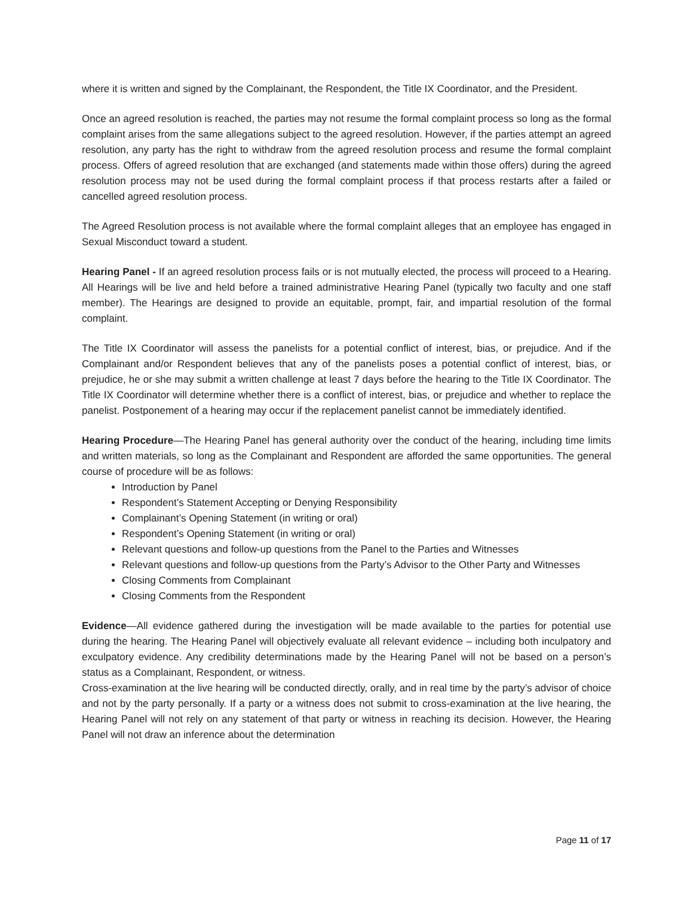where it is written and signed by the Complainant, the Respondent, the Title IX Coordinator, and the President.
Once an agreed resolution is reached, the parties may not resume the formal complaint process so long as the formal complaint arises from the same allegations subject to the agreed resolution. However, if the parties attempt an agreed resolution, any party has the right to withdraw from the agreed resolution process and resume the formal complaint process. Offers of agreed resolution that are exchanged (and statements made within those offers) during the agreed resolution process may not be used during the formal complaint process if that process restarts after a failed or cancelled agreed resolution process.
The Agreed Resolution process is not available where the formal complaint alleges that an employee has engaged in Sexual Misconduct toward a student.
Hearing Panel - If an agreed resolution process fails or is not mutually elected, the process will proceed to a Hearing. All Hearings will be live and held before a trained administrative Hearing Panel (typically two faculty and one staff member). The Hearings are designed to provide an equitable, prompt, fair, and impartial resolution of the formal complaint.
The Title IX Coordinator will assess the panelists for a potential conflict of interest, bias, or prejudice. And if the Complainant and/or Respondent believes that any of the panelists poses a potential conflict of interest, bias, or prejudice, he or she may submit a written challenge at least 7 days before the hearing to the Title IX Coordinator. The Title IX Coordinator will determine whether there is a conflict of interest, bias, or prejudice and whether to replace the panelist. Postponement of a hearing may occur if the replacement panelist cannot be immediately identified.
Hearing Procedure—The Hearing Panel has general authority over the conduct of the hearing, including time limits and written materials, so long as the Complainant and Respondent are afforded the same opportunities. The general course of procedure will be as follows:
Introduction by Panel
Respondent’s Statement Accepting or Denying Responsibility
Complainant’s Opening Statement (in writing or oral)
Respondent’s Opening Statement (in writing or oral)
Relevant questions and follow-up questions from the Panel to the Parties and Witnesses
Relevant questions and follow-up questions from the Party’s Advisor to the Other Party and Witnesses
Closing Comments from Complainant
Closing Comments from the Respondent
Evidence—All evidence gathered during the investigation will be made available to the parties for potential use during the hearing. The Hearing Panel will objectively evaluate all relevant evidence – including both inculpatory and exculpatory evidence. Any credibility determinations made by the Hearing Panel will not be based on a person’s status as a Complainant, Respondent, or witness.
Cross-examination at the live hearing will be conducted directly, orally, and in real time by the party’s advisor of choice and not by the party personally. If a party or a witness does not submit to cross-examination at the live hearing, the Hearing Panel will not rely on any statement of that party or witness in reaching its decision. However, the Hearing Panel will not draw an inference about the determination
Page 11 of 17